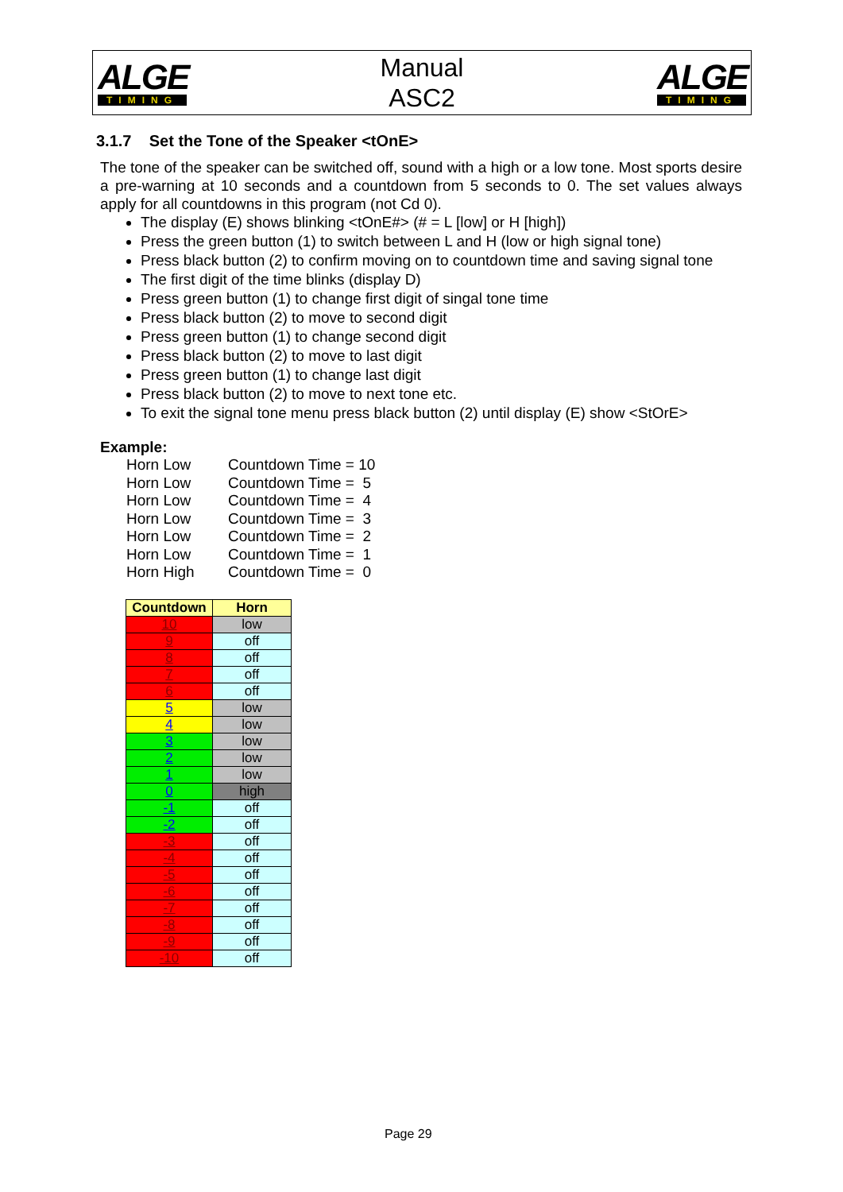ALGE
TIMING
Manual
ASC2
ALGE
TIMING
3.1.7 Set the Tone of the Speaker <tOnE>
The tone of the speaker can be switched off, sound with a high or a low tone. Most sports desire a pre-warning at 10 seconds and a countdown from 5 seconds to 0. The set values always apply for all countdowns in this program (not Cd 0).
The display (E) shows blinking <tOnE#> (# = L [low] or H [high])
Press the green button (1) to switch between L and H (low or high signal tone)
Press black button (2) to confirm moving on to countdown time and saving signal tone
The first digit of the time blinks (display D)
Press green button (1) to change first digit of singal tone time
Press black button (2) to move to second digit
Press green button (1) to change second digit
Press black button (2) to move to last digit
Press green button (1) to change last digit
Press black button (2) to move to next tone etc.
To exit the signal tone menu press black button (2) until display (E) show <StOrE>
Example:
Horn Low Countdown Time = 10
Horn Low Countdown Time = 5
Horn Low Countdown Time = 4
Horn Low Countdown Time = 3
Horn Low Countdown Time = 2
Horn Low Countdown Time = 1
Horn High Countdown Time = 0
| Countdown | Horn |
| --- | --- |
| 10 | low |
| 9 | off |
| 8 | off |
| 7 | off |
| 6 | off |
| 5 | low |
| 4 | low |
| 3 | low |
| 2 | low |
| 1 | low |
| 0 | high |
| -1 | off |
| -2 | off |
| -3 | off |
| -4 | off |
| -5 | off |
| -6 | off |
| -7 | off |
| -8 | off |
| -9 | off |
| -10 | off |
Page 29